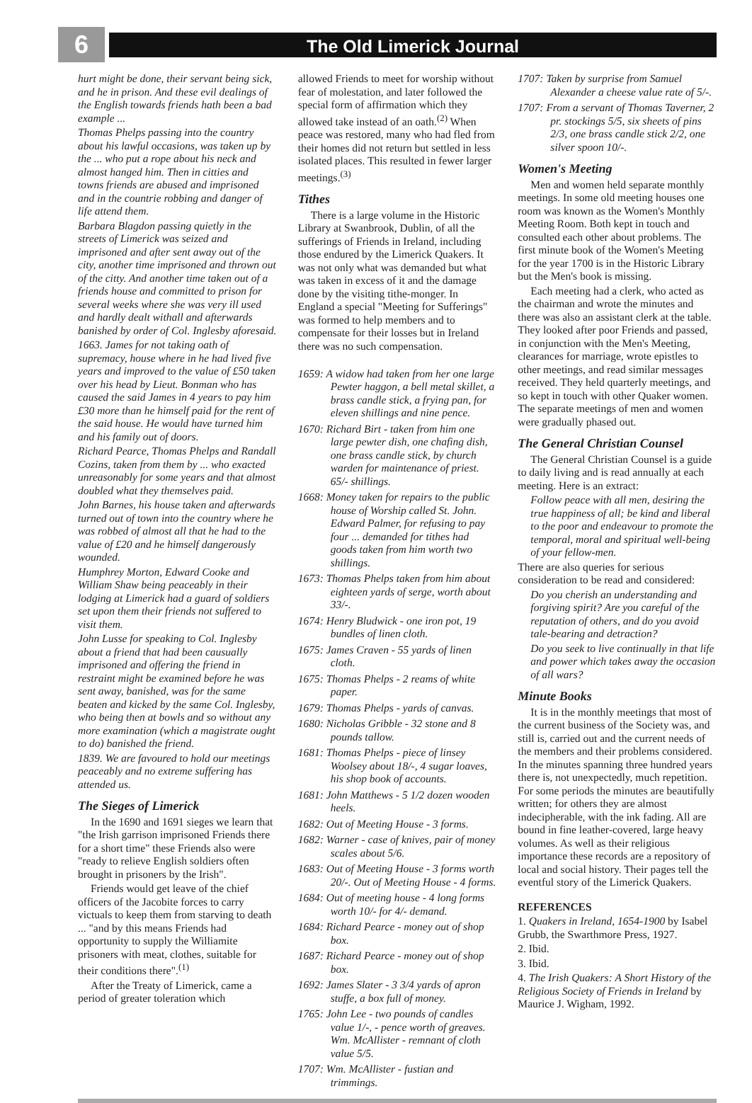6
The Old Limerick Journal
hurt might be done, their servant being sick, and he in prison. And these evil dealings of the English towards friends hath been a bad example ...
Thomas Phelps passing into the country about his lawful occasions, was taken up by the ... who put a rope about his neck and almost hanged him. Then in citties and towns friends are abused and imprisoned and in the countrie robbing and danger of life attend them.
Barbara Blagdon passing quietly in the streets of Limerick was seized and imprisoned and after sent away out of the city, another time imprisoned and thrown out of the citty. And another time taken out of a friends house and committed to prison for several weeks where she was very ill used and hardly dealt withall and afterwards banished by order of Col. Inglesby aforesaid.
1663. James for not taking oath of supremacy, house where in he had lived five years and improved to the value of £50 taken over his head by Lieut. Bonman who has caused the said James in 4 years to pay him £30 more than he himself paid for the rent of the said house. He would have turned him and his family out of doors.
Richard Pearce, Thomas Phelps and Randall Cozins, taken from them by ... who exacted unreasonably for some years and that almost doubled what they themselves paid.
John Barnes, his house taken and afterwards turned out of town into the country where he was robbed of almost all that he had to the value of £20 and he himself dangerously wounded.
Humphrey Morton, Edward Cooke and William Shaw being peaceably in their lodging at Limerick had a guard of soldiers set upon them their friends not suffered to visit them.
John Lusse for speaking to Col. Inglesby about a friend that had been causually imprisoned and offering the friend in restraint might be examined before he was sent away, banished, was for the same beaten and kicked by the same Col. Inglesby, who being then at bowls and so without any more examination (which a magistrate ought to do) banished the friend.
1839. We are favoured to hold our meetings peaceably and no extreme suffering has attended us.
The Sieges of Limerick
In the 1690 and 1691 sieges we learn that "the Irish garrison imprisoned Friends there for a short time" these Friends also were "ready to relieve English soldiers often brought in prisoners by the Irish".
Friends would get leave of the chief officers of the Jacobite forces to carry victuals to keep them from starving to death ... "and by this means Friends had opportunity to supply the Williamite prisoners with meat, clothes, suitable for their conditions there".<sup>(1)</sup>
After the Treaty of Limerick, came a period of greater toleration which
allowed Friends to meet for worship without fear of molestation, and later followed the special form of affirmation which they allowed take instead of an oath.<sup>(2)</sup> When peace was restored, many who had fled from their homes did not return but settled in less isolated places. This resulted in fewer larger meetings.<sup>(3)</sup>
Tithes
There is a large volume in the Historic Library at Swanbrook, Dublin, of all the sufferings of Friends in Ireland, including those endured by the Limerick Quakers. It was not only what was demanded but what was taken in excess of it and the damage done by the visiting tithe-monger. In England a special "Meeting for Sufferings" was formed to help members and to compensate for their losses but in Ireland there was no such compensation.
1659: A widow had taken from her one large Pewter haggon, a bell metal skillet, a brass candle stick, a frying pan, for eleven shillings and nine pence.
1670: Richard Birt - taken from him one large pewter dish, one chafing dish, one brass candle stick, by church warden for maintenance of priest. 65/- shillings.
1668: Money taken for repairs to the public house of Worship called St. John. Edward Palmer, for refusing to pay four ... demanded for tithes had goods taken from him worth two shillings.
1673: Thomas Phelps taken from him about eighteen yards of serge, worth about 33/-.
1674: Henry Bludwick - one iron pot, 19 bundles of linen cloth.
1675: James Craven - 55 yards of linen cloth.
1675: Thomas Phelps - 2 reams of white paper.
1679: Thomas Phelps - yards of canvas.
1680: Nicholas Gribble - 32 stone and 8 pounds tallow.
1681: Thomas Phelps - piece of linsey Woolsey about 18/-, 4 sugar loaves, his shop book of accounts.
1681: John Matthews - 5 1/2 dozen wooden heels.
1682: Out of Meeting House - 3 forms.
1682: Warner - case of knives, pair of money scales about 5/6.
1683: Out of Meeting House - 3 forms worth 20/-. Out of Meeting House - 4 forms.
1684: Out of meeting house - 4 long forms worth 10/- for 4/- demand.
1684: Richard Pearce - money out of shop box.
1687: Richard Pearce - money out of shop box.
1692: James Slater - 3 3/4 yards of apron stuffe, a box full of money.
1765: John Lee - two pounds of candles value 1/-, - pence worth of greaves. Wm. McAllister - remnant of cloth value 5/5.
1707: Wm. McAllister - fustian and trimmings.
1707: Taken by surprise from Samuel Alexander a cheese value rate of 5/-.
1707: From a servant of Thomas Taverner, 2 pr. stockings 5/5, six sheets of pins 2/3, one brass candle stick 2/2, one silver spoon 10/-.
Women's Meeting
Men and women held separate monthly meetings. In some old meeting houses one room was known as the Women's Monthly Meeting Room. Both kept in touch and consulted each other about problems. The first minute book of the Women's Meeting for the year 1700 is in the Historic Library but the Men's book is missing.
Each meeting had a clerk, who acted as the chairman and wrote the minutes and there was also an assistant clerk at the table. They looked after poor Friends and passed, in conjunction with the Men's Meeting, clearances for marriage, wrote epistles to other meetings, and read similar messages received. They held quarterly meetings, and so kept in touch with other Quaker women. The separate meetings of men and women were gradually phased out.
The General Christian Counsel
The General Christian Counsel is a guide to daily living and is read annually at each meeting. Here is an extract:
Follow peace with all men, desiring the true happiness of all; be kind and liberal to the poor and endeavour to promote the temporal, moral and spiritual well-being of your fellow-men.
There are also queries for serious consideration to be read and considered:
Do you cherish an understanding and forgiving spirit? Are you careful of the reputation of others, and do you avoid tale-bearing and detraction?
Do you seek to live continually in that life and power which takes away the occasion of all wars?
Minute Books
It is in the monthly meetings that most of the current business of the Society was, and still is, carried out and the current needs of the members and their problems considered. In the minutes spanning three hundred years there is, not unexpectedly, much repetition. For some periods the minutes are beautifully written; for others they are almost indecipherable, with the ink fading. All are bound in fine leather-covered, large heavy volumes. As well as their religious importance these records are a repository of local and social history. Their pages tell the eventful story of the Limerick Quakers.
REFERENCES
1. Quakers in Ireland, 1654-1900 by Isabel Grubb, the Swarthmore Press, 1927.
2. Ibid.
3. Ibid.
4. The Irish Quakers: A Short History of the Religious Society of Friends in Ireland by Maurice J. Wigham, 1992.